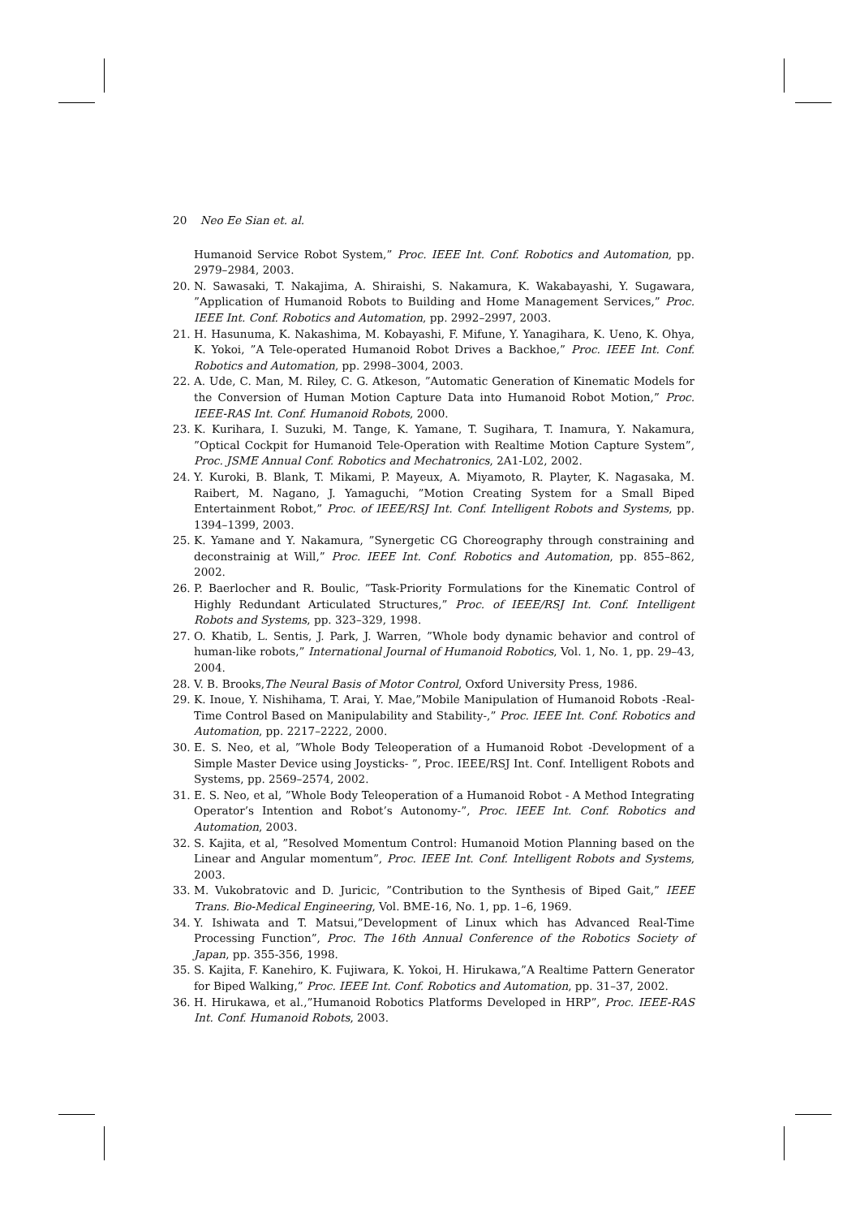20 Neo Ee Sian et. al.
Humanoid Service Robot System,” Proc. IEEE Int. Conf. Robotics and Automation, pp. 2979–2984, 2003.
20. N. Sawasaki, T. Nakajima, A. Shiraishi, S. Nakamura, K. Wakabayashi, Y. Sugawara, ”Application of Humanoid Robots to Building and Home Management Services,” Proc. IEEE Int. Conf. Robotics and Automation, pp. 2992–2997, 2003.
21. H. Hasunuma, K. Nakashima, M. Kobayashi, F. Mifune, Y. Yanagihara, K. Ueno, K. Ohya, K. Yokoi, ”A Tele-operated Humanoid Robot Drives a Backhoe,” Proc. IEEE Int. Conf. Robotics and Automation, pp. 2998–3004, 2003.
22. A. Ude, C. Man, M. Riley, C. G. Atkeson, ”Automatic Generation of Kinematic Models for the Conversion of Human Motion Capture Data into Humanoid Robot Motion,” Proc. IEEE-RAS Int. Conf. Humanoid Robots, 2000.
23. K. Kurihara, I. Suzuki, M. Tange, K. Yamane, T. Sugihara, T. Inamura, Y. Nakamura, ”Optical Cockpit for Humanoid Tele-Operation with Realtime Motion Capture System”, Proc. JSME Annual Conf. Robotics and Mechatronics, 2A1-L02, 2002.
24. Y. Kuroki, B. Blank, T. Mikami, P. Mayeux, A. Miyamoto, R. Playter, K. Nagasaka, M. Raibert, M. Nagano, J. Yamaguchi, ”Motion Creating System for a Small Biped Entertainment Robot,” Proc. of IEEE/RSJ Int. Conf. Intelligent Robots and Systems, pp. 1394–1399, 2003.
25. K. Yamane and Y. Nakamura, ”Synergetic CG Choreography through constraining and deconstrainig at Will,” Proc. IEEE Int. Conf. Robotics and Automation, pp. 855–862, 2002.
26. P. Baerlocher and R. Boulic, ”Task-Priority Formulations for the Kinematic Control of Highly Redundant Articulated Structures,” Proc. of IEEE/RSJ Int. Conf. Intelligent Robots and Systems, pp. 323–329, 1998.
27. O. Khatib, L. Sentis, J. Park, J. Warren, ”Whole body dynamic behavior and control of human-like robots,” International Journal of Humanoid Robotics, Vol. 1, No. 1, pp. 29–43, 2004.
28. V. B. Brooks,The Neural Basis of Motor Control, Oxford University Press, 1986.
29. K. Inoue, Y. Nishihama, T. Arai, Y. Mae,”Mobile Manipulation of Humanoid Robots -Real-Time Control Based on Manipulability and Stability-,” Proc. IEEE Int. Conf. Robotics and Automation, pp. 2217–2222, 2000.
30. E. S. Neo, et al, ”Whole Body Teleoperation of a Humanoid Robot -Development of a Simple Master Device using Joysticks- ”, Proc. IEEE/RSJ Int. Conf. Intelligent Robots and Systems, pp. 2569–2574, 2002.
31. E. S. Neo, et al, ”Whole Body Teleoperation of a Humanoid Robot - A Method Integrating Operator’s Intention and Robot’s Autonomy-”, Proc. IEEE Int. Conf. Robotics and Automation, 2003.
32. S. Kajita, et al, ”Resolved Momentum Control: Humanoid Motion Planning based on the Linear and Angular momentum”, Proc. IEEE Int. Conf. Intelligent Robots and Systems, 2003.
33. M. Vukobratovic and D. Juricic, ”Contribution to the Synthesis of Biped Gait,” IEEE Trans. Bio-Medical Engineering, Vol. BME-16, No. 1, pp. 1–6, 1969.
34. Y. Ishiwata and T. Matsui,”Development of Linux which has Advanced Real-Time Processing Function”, Proc. The 16th Annual Conference of the Robotics Society of Japan, pp. 355-356, 1998.
35. S. Kajita, F. Kanehiro, K. Fujiwara, K. Yokoi, H. Hirukawa,”A Realtime Pattern Generator for Biped Walking,” Proc. IEEE Int. Conf. Robotics and Automation, pp. 31–37, 2002.
36. H. Hirukawa, et al.,”Humanoid Robotics Platforms Developed in HRP”, Proc. IEEE-RAS Int. Conf. Humanoid Robots, 2003.